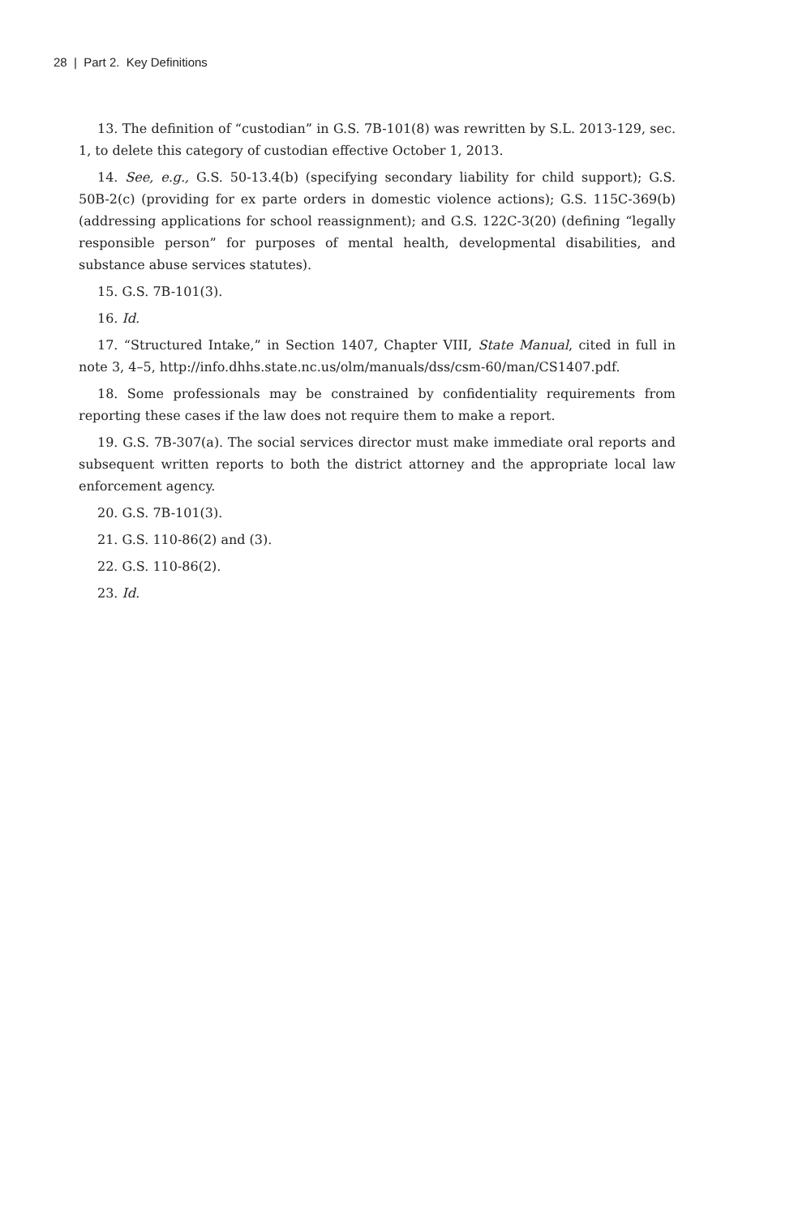28 | Part 2. Key Definitions
13. The definition of “custodian” in G.S. 7B-101(8) was rewritten by S.L. 2013-129, sec. 1, to delete this category of custodian effective October 1, 2013.
14. See, e.g., G.S. 50-13.4(b) (specifying secondary liability for child support); G.S. 50B-2(c) (providing for ex parte orders in domestic violence actions); G.S. 115C-369(b) (addressing applications for school reassignment); and G.S. 122C-3(20) (defining “legally responsible person” for purposes of mental health, developmental disabilities, and substance abuse services statutes).
15. G.S. 7B-101(3).
16. Id.
17. “Structured Intake,” in Section 1407, Chapter VIII, State Manual, cited in full in note 3, 4–5, http://info.dhhs.state.nc.us/olm/manuals/dss/csm-60/man/CS1407.pdf.
18. Some professionals may be constrained by confidentiality requirements from reporting these cases if the law does not require them to make a report.
19. G.S. 7B-307(a). The social services director must make immediate oral reports and subsequent written reports to both the district attorney and the appropriate local law enforcement agency.
20. G.S. 7B-101(3).
21. G.S. 110-86(2) and (3).
22. G.S. 110-86(2).
23. Id.